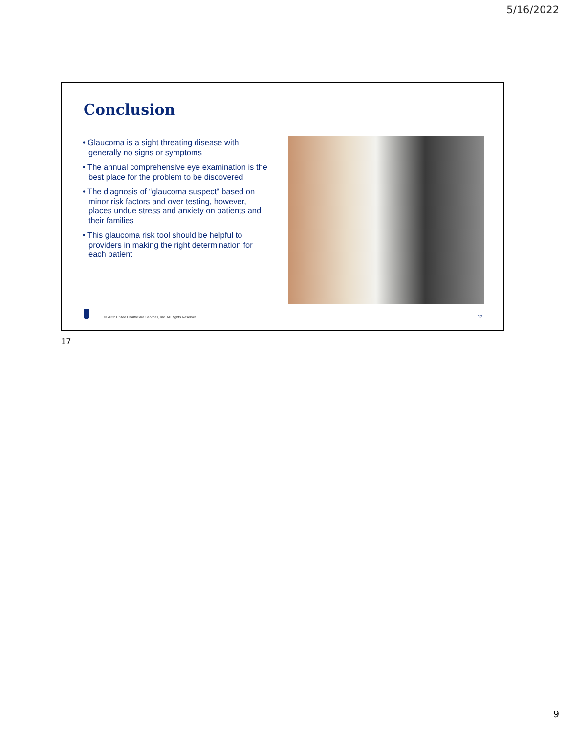5/16/2022
Conclusion
• Glaucoma is a sight threating disease with generally no signs or symptoms
• The annual comprehensive eye examination is the best place for the problem to be discovered
• The diagnosis of “glaucoma suspect” based on minor risk factors and over testing, however, places undue stress and anxiety on patients and their families
• This glaucoma risk tool should be helpful to providers in making the right determination for each patient
© 2022 United HealthCare Services, Inc. All Rights Reserved.
17
17
9